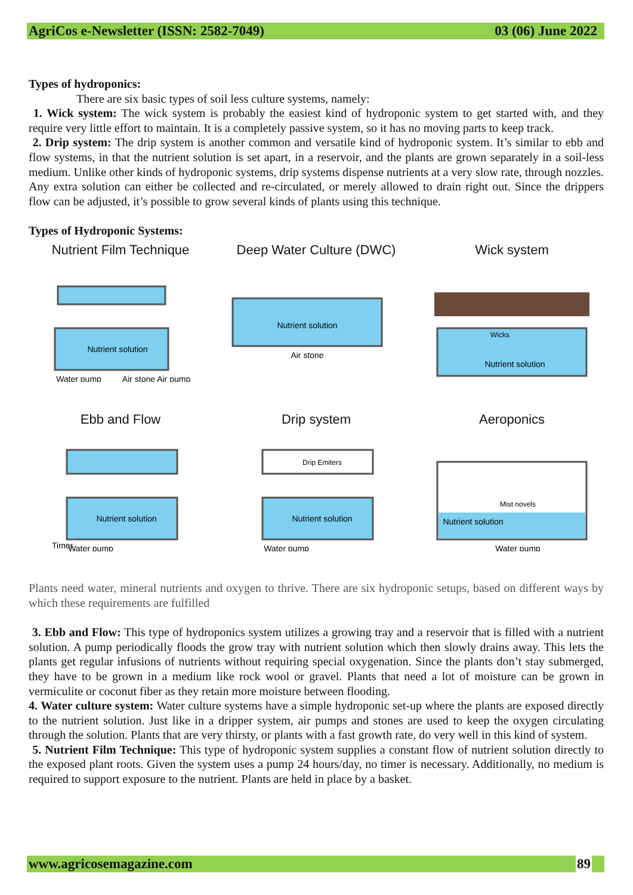AgriCos e-Newsletter (ISSN: 2582-7049) 03 (06) June 2022
Types of hydroponics:
There are six basic types of soil less culture systems, namely:
1. Wick system: The wick system is probably the easiest kind of hydroponic system to get started with, and they require very little effort to maintain. It is a completely passive system, so it has no moving parts to keep track.
2. Drip system: The drip system is another common and versatile kind of hydroponic system. It’s similar to ebb and flow systems, in that the nutrient solution is set apart, in a reservoir, and the plants are grown separately in a soil-less medium. Unlike other kinds of hydroponic systems, drip systems dispense nutrients at a very slow rate, through nozzles. Any extra solution can either be collected and re-circulated, or merely allowed to drain right out. Since the drippers flow can be adjusted, it’s possible to grow several kinds of plants using this technique.
Types of Hydroponic Systems:
Nutrient Film Technique
Nutrient solution
Water pump
Air stone Air pump
Deep Water Culture (DWC)
Nutrient solution
Air stone
Wick system
Wicks
Nutrient solution
Ebb and Flow
Nutrient solution
Timer
Water pump
Drip system
Drip Emiters
Nutrient solution
Water pump
Aeroponics
Mist novels
Nutrient solution
Water pump
Plants need water, mineral nutrients and oxygen to thrive. There are six hydroponic setups, based on different ways by which these requirements are fulfilled
3. Ebb and Flow: This type of hydroponics system utilizes a growing tray and a reservoir that is filled with a nutrient solution. A pump periodically floods the grow tray with nutrient solution which then slowly drains away. This lets the plants get regular infusions of nutrients without requiring special oxygenation. Since the plants don’t stay submerged, they have to be grown in a medium like rock wool or gravel. Plants that need a lot of moisture can be grown in vermiculite or coconut fiber as they retain more moisture between flooding.
4. Water culture system: Water culture systems have a simple hydroponic set-up where the plants are exposed directly to the nutrient solution. Just like in a dripper system, air pumps and stones are used to keep the oxygen circulating through the solution. Plants that are very thirsty, or plants with a fast growth rate, do very well in this kind of system.
5. Nutrient Film Technique: This type of hydroponic system supplies a constant flow of nutrient solution directly to the exposed plant roots. Given the system uses a pump 24 hours/day, no timer is necessary. Additionally, no medium is required to support exposure to the nutrient. Plants are held in place by a basket.
www.agricosemagazine.com 89